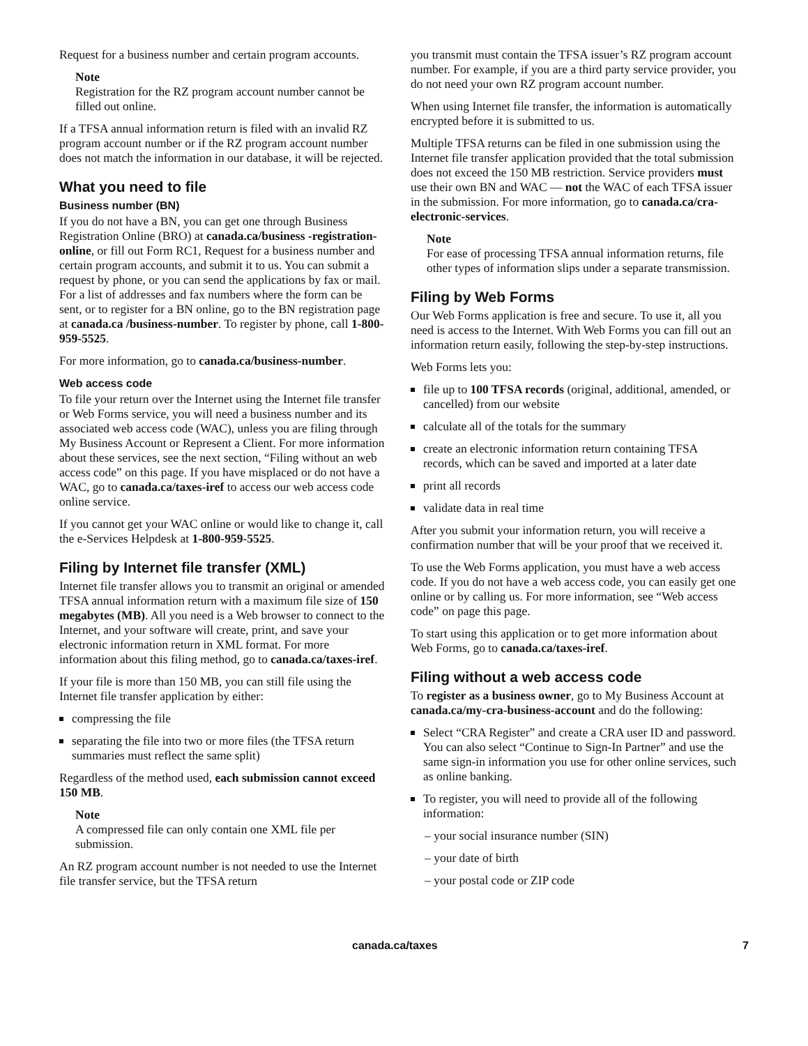Request for a business number and certain program accounts.
Note
Registration for the RZ program account number cannot be filled out online.
If a TFSA annual information return is filed with an invalid RZ program account number or if the RZ program account number does not match the information in our database, it will be rejected.
What you need to file
Business number (BN)
If you do not have a BN, you can get one through Business Registration Online (BRO) at canada.ca/business -registration-online, or fill out Form RC1, Request for a business number and certain program accounts, and submit it to us. You can submit a request by phone, or you can send the applications by fax or mail. For a list of addresses and fax numbers where the form can be sent, or to register for a BN online, go to the BN registration page at canada.ca /business-number. To register by phone, call 1-800-959-5525.
For more information, go to canada.ca/business-number.
Web access code
To file your return over the Internet using the Internet file transfer or Web Forms service, you will need a business number and its associated web access code (WAC), unless you are filing through My Business Account or Represent a Client. For more information about these services, see the next section, “Filing without an web access code” on this page. If you have misplaced or do not have a WAC, go to canada.ca/taxes-iref to access our web access code online service.
If you cannot get your WAC online or would like to change it, call the e-Services Helpdesk at 1-800-959-5525.
Filing by Internet file transfer (XML)
Internet file transfer allows you to transmit an original or amended TFSA annual information return with a maximum file size of 150 megabytes (MB). All you need is a Web browser to connect to the Internet, and your software will create, print, and save your electronic information return in XML format. For more information about this filing method, go to canada.ca/taxes-iref.
If your file is more than 150 MB, you can still file using the Internet file transfer application by either:
compressing the file
separating the file into two or more files (the TFSA return summaries must reflect the same split)
Regardless of the method used, each submission cannot exceed 150 MB.
Note
A compressed file can only contain one XML file per submission.
An RZ program account number is not needed to use the Internet file transfer service, but the TFSA return
you transmit must contain the TFSA issuer’s RZ program account number. For example, if you are a third party service provider, you do not need your own RZ program account number.
When using Internet file transfer, the information is automatically encrypted before it is submitted to us.
Multiple TFSA returns can be filed in one submission using the Internet file transfer application provided that the total submission does not exceed the 150 MB restriction. Service providers must use their own BN and WAC — not the WAC of each TFSA issuer in the submission. For more information, go to canada.ca/cra-electronic-services.
Note
For ease of processing TFSA annual information returns, file other types of information slips under a separate transmission.
Filing by Web Forms
Our Web Forms application is free and secure. To use it, all you need is access to the Internet. With Web Forms you can fill out an information return easily, following the step-by-step instructions.
Web Forms lets you:
file up to 100 TFSA records (original, additional, amended, or cancelled) from our website
calculate all of the totals for the summary
create an electronic information return containing TFSA records, which can be saved and imported at a later date
print all records
validate data in real time
After you submit your information return, you will receive a confirmation number that will be your proof that we received it.
To use the Web Forms application, you must have a web access code. If you do not have a web access code, you can easily get one online or by calling us. For more information, see “Web access code” on page this page.
To start using this application or to get more information about Web Forms, go to canada.ca/taxes-iref.
Filing without a web access code
To register as a business owner, go to My Business Account at canada.ca/my-cra-business-account and do the following:
Select “CRA Register” and create a CRA user ID and password. You can also select “Continue to Sign-In Partner” and use the same sign-in information you use for other online services, such as online banking.
To register, you will need to provide all of the following information:
– your social insurance number (SIN)
– your date of birth
– your postal code or ZIP code
canada.ca/taxes 7